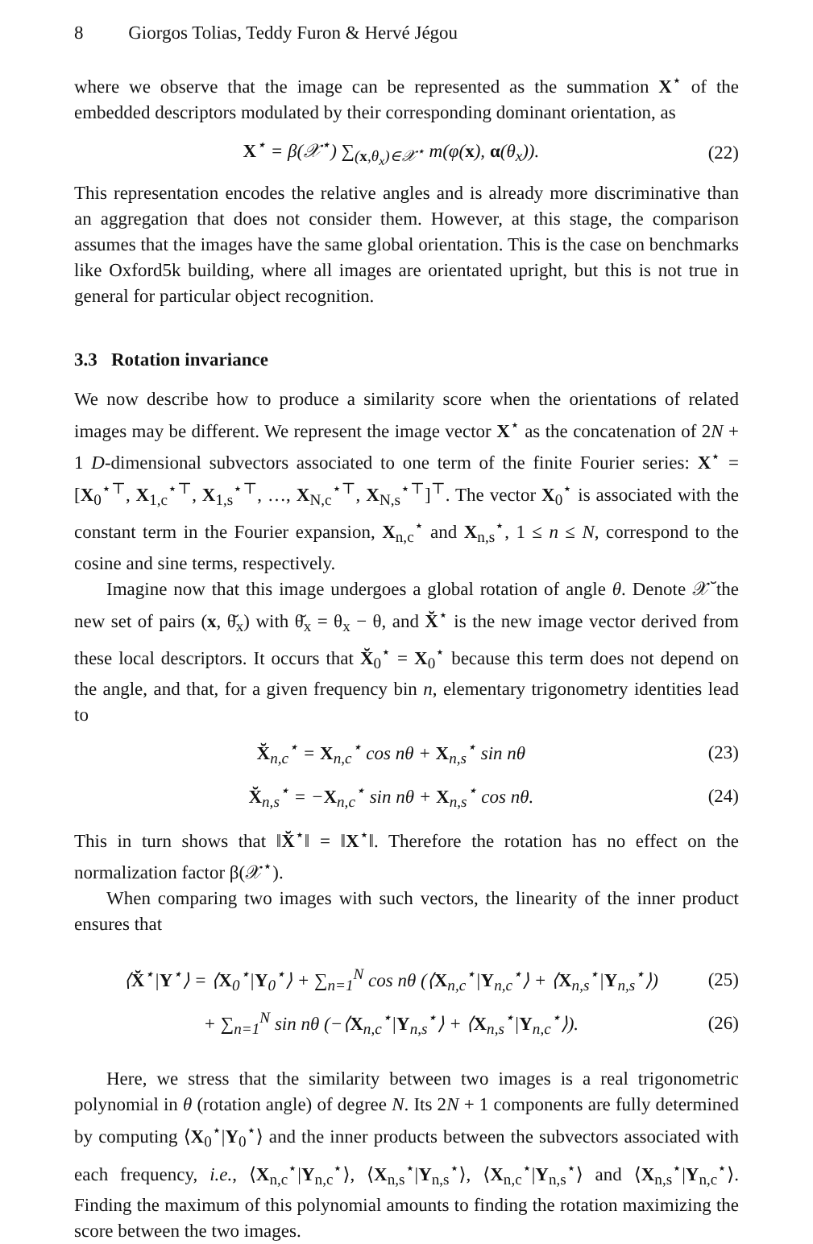8 Giorgos Tolias, Teddy Furon & Hervé Jégou
where we observe that the image can be represented as the summation X<sup>⋆</sup> of the embedded descriptors modulated by their corresponding dominant orientation, as
X<sup>⋆</sup> = β(𝒳<sup>⋆</sup>) ∑<sub>(x,θ<sub>x</sub>)∈𝒳<sup>⋆</sup></sub> m(φ(x), α(θ<sub>x</sub>)).
(22)
This representation encodes the relative angles and is already more discriminative than an aggregation that does not consider them. However, at this stage, the comparison assumes that the images have the same global orientation. This is the case on benchmarks like Oxford5k building, where all images are orientated upright, but this is not true in general for particular object recognition.
3.3 Rotation invariance
We now describe how to produce a similarity score when the orientations of related images may be different. We represent the image vector X<sup>⋆</sup> as the concatenation of 2N + 1 D-dimensional subvectors associated to one term of the finite Fourier series: X<sup>⋆</sup> = [X<sub>0</sub><sup>⋆⊤</sup>, X<sub>1,c</sub><sup>⋆⊤</sup>, X<sub>1,s</sub><sup>⋆⊤</sup>, …, X<sub>N,c</sub><sup>⋆⊤</sup>, X<sub>N,s</sub><sup>⋆⊤</sup>]<sup>⊤</sup>. The vector X<sub>0</sub><sup>⋆</sup> is associated with the constant term in the Fourier expansion, X<sub>n,c</sub><sup>⋆</sup> and X<sub>n,s</sub><sup>⋆</sup>, 1 ≤ n ≤ N, correspond to the cosine and sine terms, respectively.
Imagine now that this image undergoes a global rotation of angle θ. Denote 𝒳̆ the new set of pairs (x, θ̆<sub>x</sub>) with θ̆<sub>x</sub> = θ<sub>x</sub> − θ, and X̆<sup>⋆</sup> is the new image vector derived from these local descriptors. It occurs that X̆<sub>0</sub><sup>⋆</sup> = X<sub>0</sub><sup>⋆</sup> because this term does not depend on the angle, and that, for a given frequency bin n, elementary trigonometry identities lead to
X̆<sub>n,c</sub><sup>⋆</sup> = X<sub>n,c</sub><sup>⋆</sup> cos nθ + X<sub>n,s</sub><sup>⋆</sup> sin nθ
(23)
X̆<sub>n,s</sub><sup>⋆</sup> = −X<sub>n,c</sub><sup>⋆</sup> sin nθ + X<sub>n,s</sub><sup>⋆</sup> cos nθ.
(24)
This in turn shows that ‖X̆<sup>⋆</sup>‖ = ‖X<sup>⋆</sup>‖. Therefore the rotation has no effect on the normalization factor β(𝒳<sup>⋆</sup>).
When comparing two images with such vectors, the linearity of the inner product ensures that
⟨X̆<sup>⋆</sup>|Y<sup>⋆</sup>⟩ = ⟨X<sub>0</sub><sup>⋆</sup>|Y<sub>0</sub><sup>⋆</sup>⟩ + ∑<sub>n=1</sub><sup>N</sup> cos nθ (⟨X<sub>n,c</sub><sup>⋆</sup>|Y<sub>n,c</sub><sup>⋆</sup>⟩ + ⟨X<sub>n,s</sub><sup>⋆</sup>|Y<sub>n,s</sub><sup>⋆</sup>⟩)
(25)
+ ∑<sub>n=1</sub><sup>N</sup> sin nθ (−⟨X<sub>n,c</sub><sup>⋆</sup>|Y<sub>n,s</sub><sup>⋆</sup>⟩ + ⟨X<sub>n,s</sub><sup>⋆</sup>|Y<sub>n,c</sub><sup>⋆</sup>⟩).
(26)
Here, we stress that the similarity between two images is a real trigonometric polynomial in θ (rotation angle) of degree N. Its 2N + 1 components are fully determined by computing ⟨X<sub>0</sub><sup>⋆</sup>|Y<sub>0</sub><sup>⋆</sup>⟩ and the inner products between the subvectors associated with each frequency, i.e., ⟨X<sub>n,c</sub><sup>⋆</sup>|Y<sub>n,c</sub><sup>⋆</sup>⟩, ⟨X<sub>n,s</sub><sup>⋆</sup>|Y<sub>n,s</sub><sup>⋆</sup>⟩, ⟨X<sub>n,c</sub><sup>⋆</sup>|Y<sub>n,s</sub><sup>⋆</sup>⟩ and ⟨X<sub>n,s</sub><sup>⋆</sup>|Y<sub>n,c</sub><sup>⋆</sup>⟩. Finding the maximum of this polynomial amounts to finding the rotation maximizing the score between the two images.